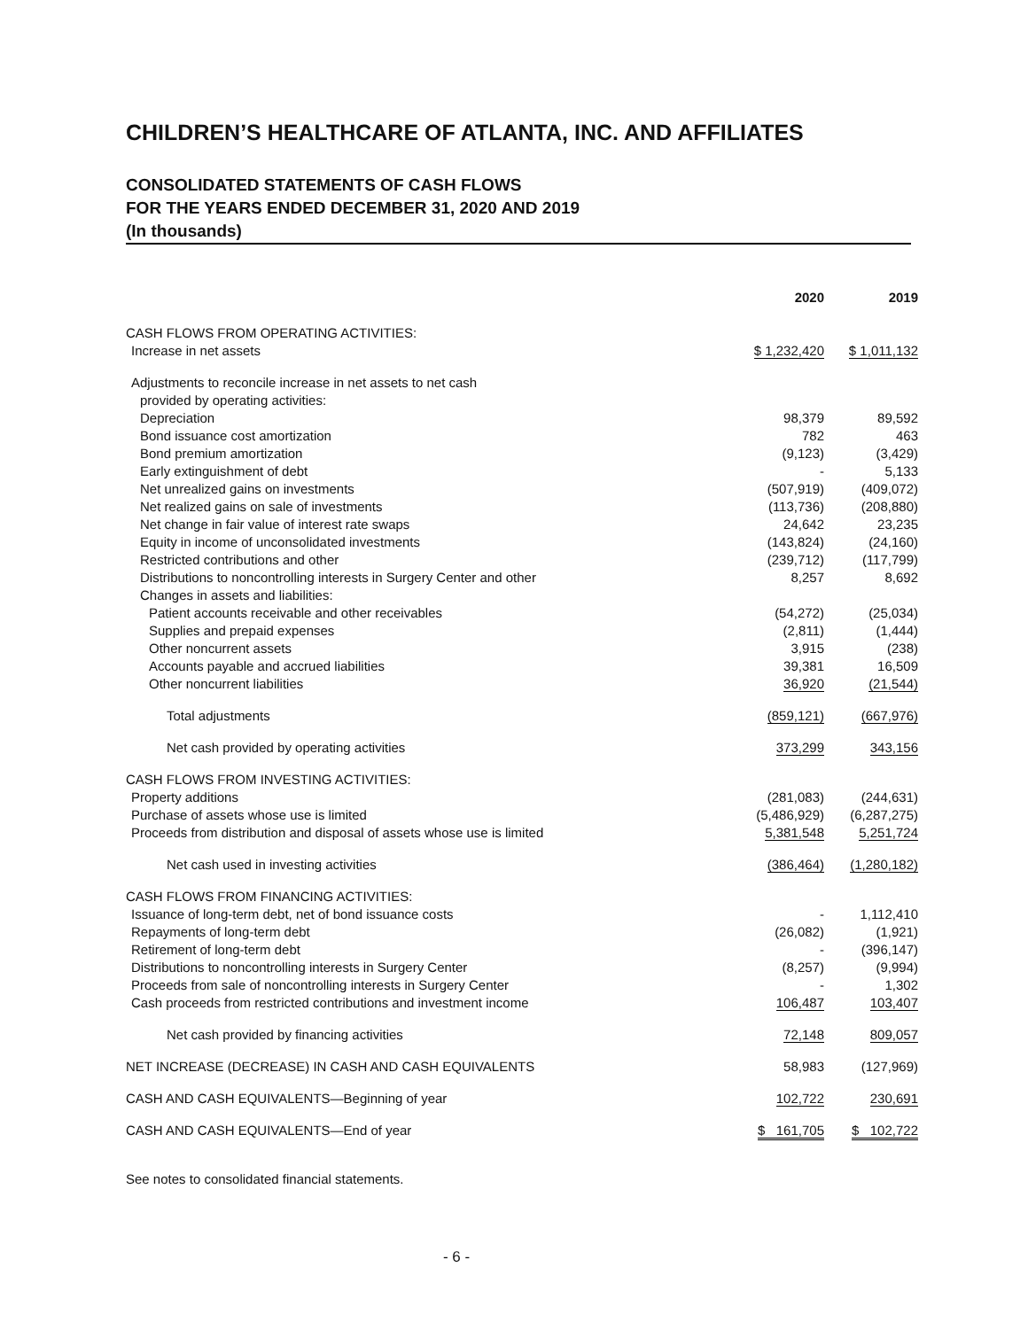CHILDREN’S HEALTHCARE OF ATLANTA, INC. AND AFFILIATES
CONSOLIDATED STATEMENTS OF CASH FLOWS
FOR THE YEARS ENDED DECEMBER 31, 2020 AND 2019
(In thousands)
| | 2020 | 2019 |
| CASH FLOWS FROM OPERATING ACTIVITIES: | | |
| Increase in net assets | $ 1,232,420 | $ 1,011,132 |
| Adjustments to reconcile increase in net assets to net cash | | |
| provided by operating activities: | | |
| Depreciation | 98,379 | 89,592 |
| Bond issuance cost amortization | 782 | 463 |
| Bond premium amortization | (9,123) | (3,429) |
| Early extinguishment of debt | - | 5,133 |
| Net unrealized gains on investments | (507,919) | (409,072) |
| Net realized gains on sale of investments | (113,736) | (208,880) |
| Net change in fair value of interest rate swaps | 24,642 | 23,235 |
| Equity in income of unconsolidated investments | (143,824) | (24,160) |
| Restricted contributions and other | (239,712) | (117,799) |
| Distributions to noncontrolling interests in Surgery Center and other | 8,257 | 8,692 |
| Changes in assets and liabilities: | | |
| Patient accounts receivable and other receivables | (54,272) | (25,034) |
| Supplies and prepaid expenses | (2,811) | (1,444) |
| Other noncurrent assets | 3,915 | (238) |
| Accounts payable and accrued liabilities | 39,381 | 16,509 |
| Other noncurrent liabilities | 36,920 | (21,544) |
| Total adjustments | (859,121) | (667,976) |
| Net cash provided by operating activities | 373,299 | 343,156 |
| CASH FLOWS FROM INVESTING ACTIVITIES: | | |
| Property additions | (281,083) | (244,631) |
| Purchase of assets whose use is limited | (5,486,929) | (6,287,275) |
| Proceeds from distribution and disposal of assets whose use is limited | 5,381,548 | 5,251,724 |
| Net cash used in investing activities | (386,464) | (1,280,182) |
| CASH FLOWS FROM FINANCING ACTIVITIES: | | |
| Issuance of long-term debt, net of bond issuance costs | - | 1,112,410 |
| Repayments of long-term debt | (26,082) | (1,921) |
| Retirement of long-term debt | - | (396,147) |
| Distributions to noncontrolling interests in Surgery Center | (8,257) | (9,994) |
| Proceeds from sale of noncontrolling interests in Surgery Center | - | 1,302 |
| Cash proceeds from restricted contributions and investment income | 106,487 | 103,407 |
| Net cash provided by financing activities | 72,148 | 809,057 |
| NET INCREASE (DECREASE) IN CASH AND CASH EQUIVALENTS | 58,983 | (127,969) |
| CASH AND CASH EQUIVALENTS—Beginning of year | 102,722 | 230,691 |
| CASH AND CASH EQUIVALENTS—End of year | $ 161,705 | $ 102,722 |
See notes to consolidated financial statements.
- 6 -